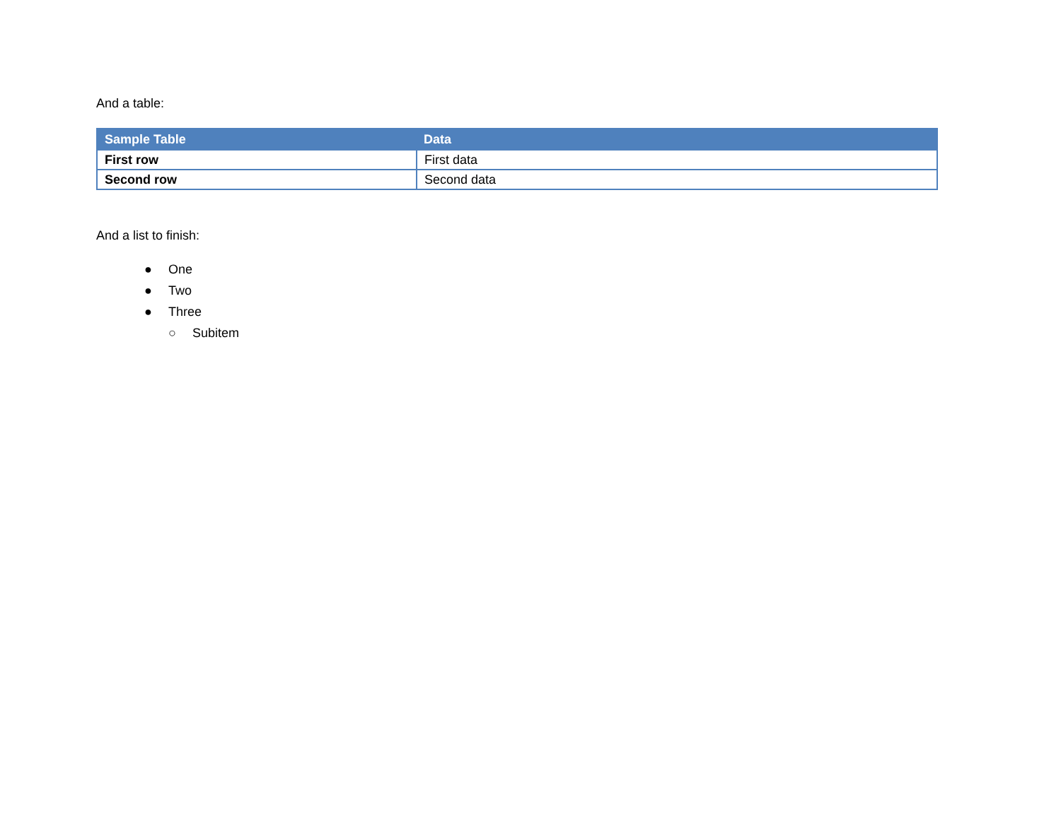And a table:
| Sample Table | Data |
| --- | --- |
| First row | First data |
| Second row | Second data |
And a list to finish:
● One
● Two
● Three
○ Subitem